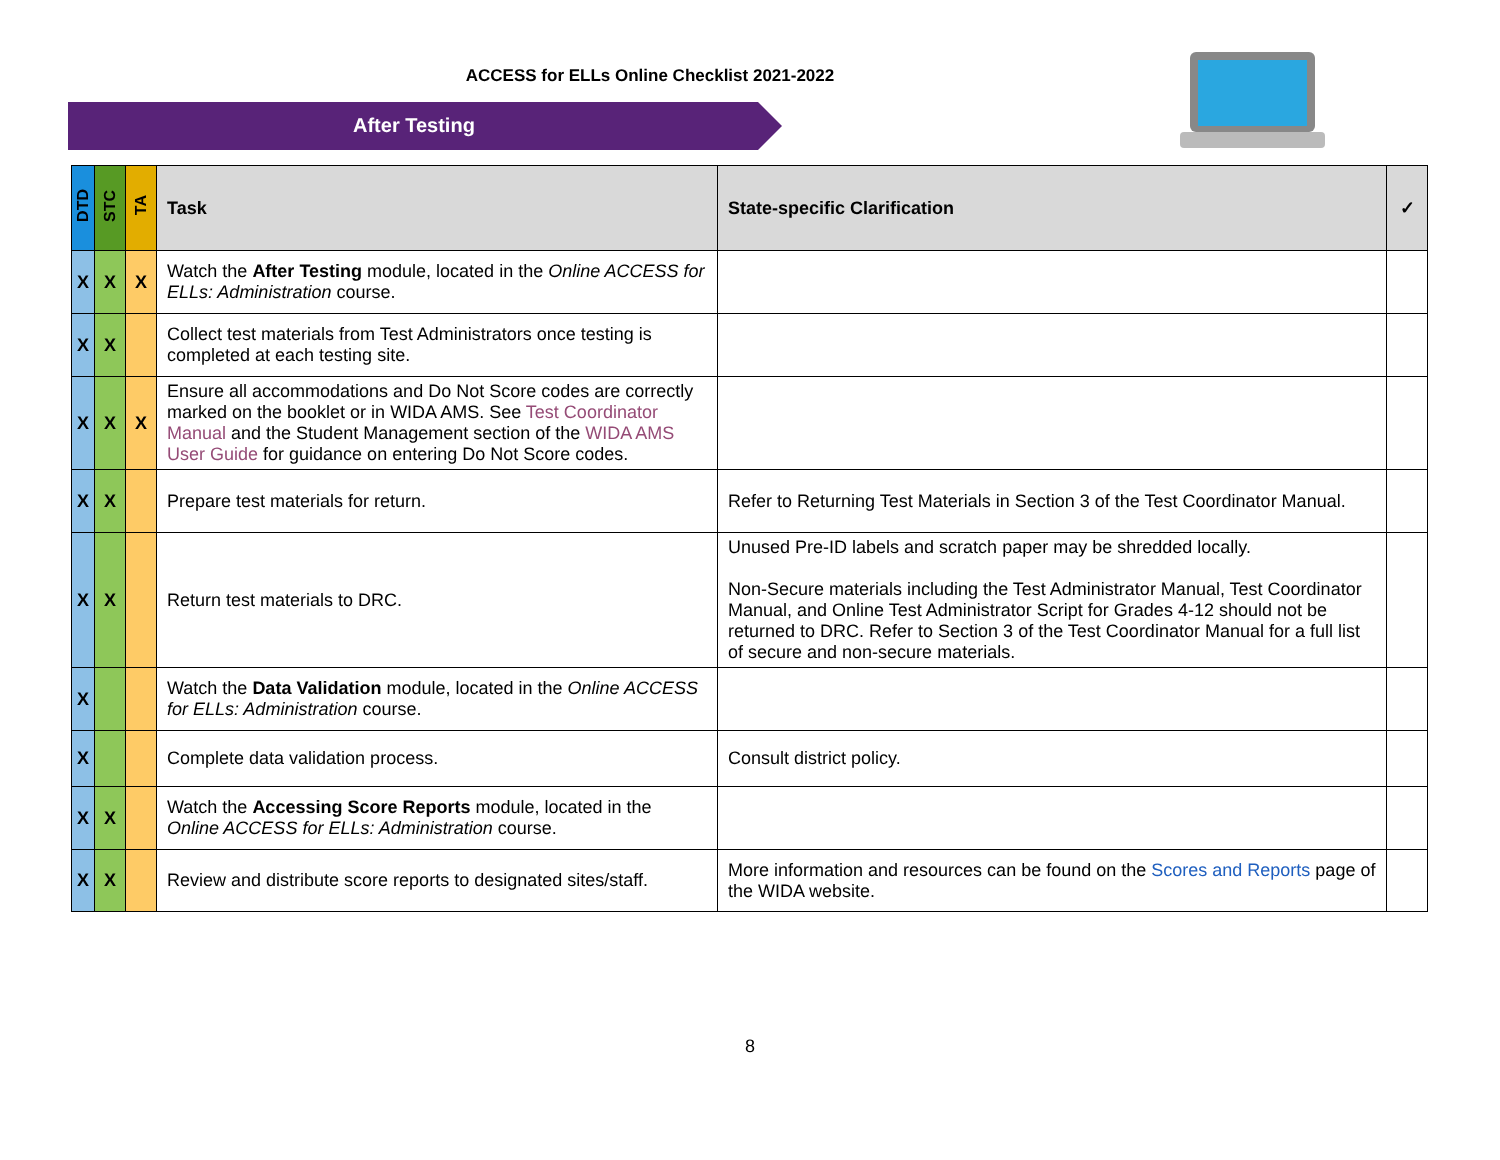ACCESS for ELLs Online Checklist 2021-2022
After Testing
| DTD | STC | TA | Task | State-specific Clarification | ✓ |
| --- | --- | --- | --- | --- | --- |
| X | X | X | Watch the After Testing module, located in the Online ACCESS for ELLs: Administration course. | | |
| X | X | | Collect test materials from Test Administrators once testing is completed at each testing site. | | |
| X | X | X | Ensure all accommodations and Do Not Score codes are correctly marked on the booklet or in WIDA AMS. See Test Coordinator Manual and the Student Management section of the WIDA AMS User Guide for guidance on entering Do Not Score codes. | | |
| X | X | | Prepare test materials for return. | Refer to Returning Test Materials in Section 3 of the Test Coordinator Manual. | |
| X | X | | Return test materials to DRC. | Unused Pre-ID labels and scratch paper may be shredded locally. Non-Secure materials including the Test Administrator Manual, Test Coordinator Manual, and Online Test Administrator Script for Grades 4-12 should not be returned to DRC. Refer to Section 3 of the Test Coordinator Manual for a full list of secure and non-secure materials. | |
| X | | | Watch the Data Validation module, located in the Online ACCESS for ELLs: Administration course. | | |
| X | | | Complete data validation process. | Consult district policy. | |
| X | X | | Watch the Accessing Score Reports module, located in the Online ACCESS for ELLs: Administration course. | | |
| X | X | | Review and distribute score reports to designated sites/staff. | More information and resources can be found on the Scores and Reports page of the WIDA website. | |
8